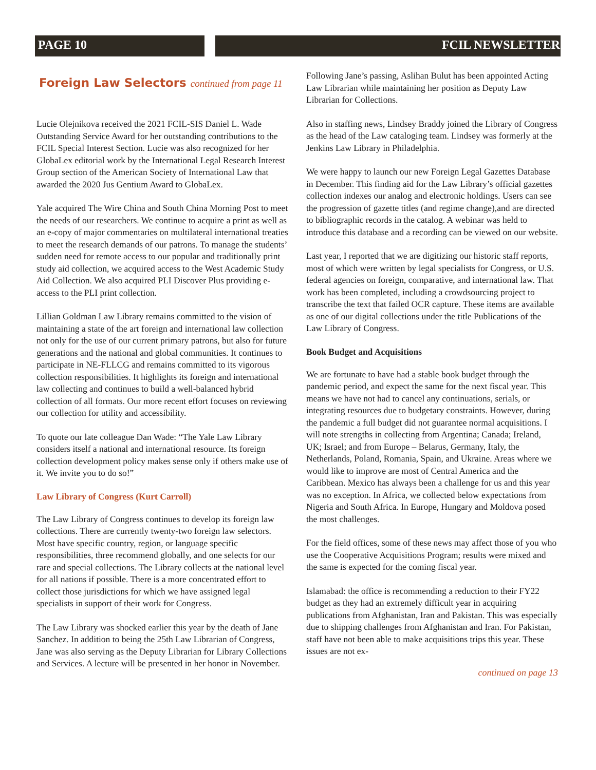PAGE 10 FCIL NEWSLETTER
Foreign Law Selectors continued from page 11
Lucie Olejnikova received the 2021 FCIL-SIS Daniel L. Wade Outstanding Service Award for her outstanding contributions to the FCIL Special Interest Section. Lucie was also recognized for her GlobaLex editorial work by the International Legal Research Interest Group section of the American Society of International Law that awarded the 2020 Jus Gentium Award to GlobaLex.
Yale acquired The Wire China and South China Morning Post to meet the needs of our researchers. We continue to acquire a print as well as an e-copy of major commentaries on multilateral international treaties to meet the research demands of our patrons. To manage the students’ sudden need for remote access to our popular and traditionally print study aid collection, we acquired access to the West Academic Study Aid Collection. We also acquired PLI Discover Plus providing e-access to the PLI print collection.
Lillian Goldman Law Library remains committed to the vision of maintaining a state of the art foreign and international law collection not only for the use of our current primary patrons, but also for future generations and the national and global communities. It continues to participate in NE-FLLCG and remains committed to its vigorous collection responsibilities. It highlights its foreign and international law collecting and continues to build a well-balanced hybrid collection of all formats. Our more recent effort focuses on reviewing our collection for utility and accessibility.
To quote our late colleague Dan Wade: “The Yale Law Library considers itself a national and international resource. Its foreign collection development policy makes sense only if others make use of it. We invite you to do so!”
Law Library of Congress (Kurt Carroll)
The Law Library of Congress continues to develop its foreign law collections. There are currently twenty-two foreign law selectors. Most have specific country, region, or language specific responsibilities, three recommend globally, and one selects for our rare and special collections. The Library collects at the national level for all nations if possible. There is a more concentrated effort to collect those jurisdictions for which we have assigned legal specialists in support of their work for Congress.
The Law Library was shocked earlier this year by the death of Jane Sanchez. In addition to being the 25th Law Librarian of Congress, Jane was also serving as the Deputy Librarian for Library Collections and Services. A lecture will be presented in her honor in November.
Following Jane’s passing, Aslihan Bulut has been appointed Acting Law Librarian while maintaining her position as Deputy Law Librarian for Collections.
Also in staffing news, Lindsey Braddy joined the Library of Congress as the head of the Law cataloging team. Lindsey was formerly at the Jenkins Law Library in Philadelphia.
We were happy to launch our new Foreign Legal Gazettes Database in December. This finding aid for the Law Library’s official gazettes collection indexes our analog and electronic holdings. Users can see the progression of gazette titles (and regime change),and are directed to bibliographic records in the catalog. A webinar was held to introduce this database and a recording can be viewed on our website.
Last year, I reported that we are digitizing our historic staff reports, most of which were written by legal specialists for Congress, or U.S. federal agencies on foreign, comparative, and international law. That work has been completed, including a crowdsourcing project to transcribe the text that failed OCR capture. These items are available as one of our digital collections under the title Publications of the Law Library of Congress.
Book Budget and Acquisitions
We are fortunate to have had a stable book budget through the pandemic period, and expect the same for the next fiscal year. This means we have not had to cancel any continuations, serials, or integrating resources due to budgetary constraints. However, during the pandemic a full budget did not guarantee normal acquisitions. I will note strengths in collecting from Argentina; Canada; Ireland, UK; Israel; and from Europe – Belarus, Germany, Italy, the Netherlands, Poland, Romania, Spain, and Ukraine. Areas where we would like to improve are most of Central America and the Caribbean. Mexico has always been a challenge for us and this year was no exception. In Africa, we collected below expectations from Nigeria and South Africa. In Europe, Hungary and Moldova posed the most challenges.
For the field offices, some of these news may affect those of you who use the Cooperative Acquisitions Program; results were mixed and the same is expected for the coming fiscal year.
Islamabad: the office is recommending a reduction to their FY22 budget as they had an extremely difficult year in acquiring publications from Afghanistan, Iran and Pakistan. This was especially due to shipping challenges from Afghanistan and Iran. For Pakistan, staff have not been able to make acquisitions trips this year. These issues are not ex-
continued on page 13